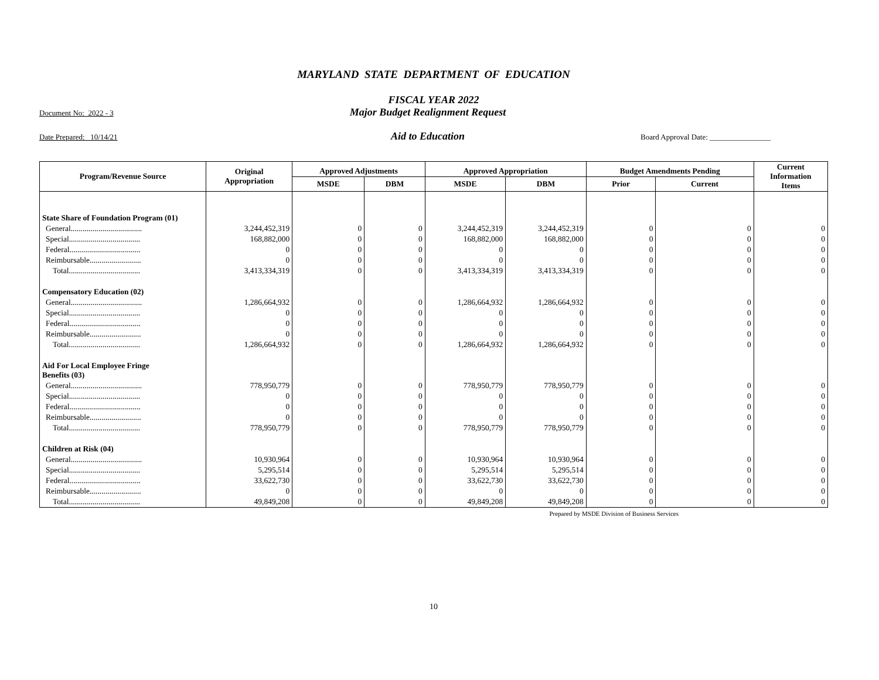MARYLAND STATE DEPARTMENT OF EDUCATION
FISCAL YEAR 2022
Document No: 2022 - 3
Major Budget Realignment Request
Date Prepared: 10/14/21
Aid to Education
Board Approval Date: ________________
| Program/Revenue Source | Original Appropriation | Approved Adjustments | | Approved Appropriation | | Budget Amendments Pending | | Current Information Items |
| --- | --- | --- | --- | --- | --- | --- | --- | --- |
| | | MSDE | DBM | MSDE | DBM | Prior | Current | |
| State Share of Foundation Program (01) | | | | | | | | |
| General.................................... | 3,244,452,319 | 0 | 0 | 3,244,452,319 | 3,244,452,319 | 0 | 0 | 0 |
| Special.................................... | 168,882,000 | 0 | 0 | 168,882,000 | 168,882,000 | 0 | 0 | 0 |
| Federal.................................... | 0 | 0 | 0 | 0 | 0 | 0 | 0 | 0 |
| Reimbursable.......................... | 0 | 0 | 0 | 0 | 0 | 0 | 0 | 0 |
| Total.................................... | 3,413,334,319 | 0 | 0 | 3,413,334,319 | 3,413,334,319 | 0 | 0 | 0 |
| Compensatory Education (02) | | | | | | | | |
| General.................................... | 1,286,664,932 | 0 | 0 | 1,286,664,932 | 1,286,664,932 | 0 | 0 | 0 |
| Special.................................... | 0 | 0 | 0 | 0 | 0 | 0 | 0 | 0 |
| Federal.................................... | 0 | 0 | 0 | 0 | 0 | 0 | 0 | 0 |
| Reimbursable.......................... | 0 | 0 | 0 | 0 | 0 | 0 | 0 | 0 |
| Total.................................... | 1,286,664,932 | 0 | 0 | 1,286,664,932 | 1,286,664,932 | 0 | 0 | 0 |
| Aid For Local Employee Fringe Benefits (03) | | | | | | | | |
| General.................................... | 778,950,779 | 0 | 0 | 778,950,779 | 778,950,779 | 0 | 0 | 0 |
| Special.................................... | 0 | 0 | 0 | 0 | 0 | 0 | 0 | 0 |
| Federal.................................... | 0 | 0 | 0 | 0 | 0 | 0 | 0 | 0 |
| Reimbursable.......................... | 0 | 0 | 0 | 0 | 0 | 0 | 0 | 0 |
| Total.................................... | 778,950,779 | 0 | 0 | 778,950,779 | 778,950,779 | 0 | 0 | 0 |
| Children at Risk (04) | | | | | | | | |
| General.................................... | 10,930,964 | 0 | 0 | 10,930,964 | 10,930,964 | 0 | 0 | 0 |
| Special.................................... | 5,295,514 | 0 | 0 | 5,295,514 | 5,295,514 | 0 | 0 | 0 |
| Federal.................................... | 33,622,730 | 0 | 0 | 33,622,730 | 33,622,730 | 0 | 0 | 0 |
| Reimbursable.......................... | 0 | 0 | 0 | 0 | 0 | 0 | 0 | 0 |
| Total.................................... | 49,849,208 | 0 | 0 | 49,849,208 | 49,849,208 | 0 | 0 | 0 |
Prepared by MSDE Division of Business Services
10